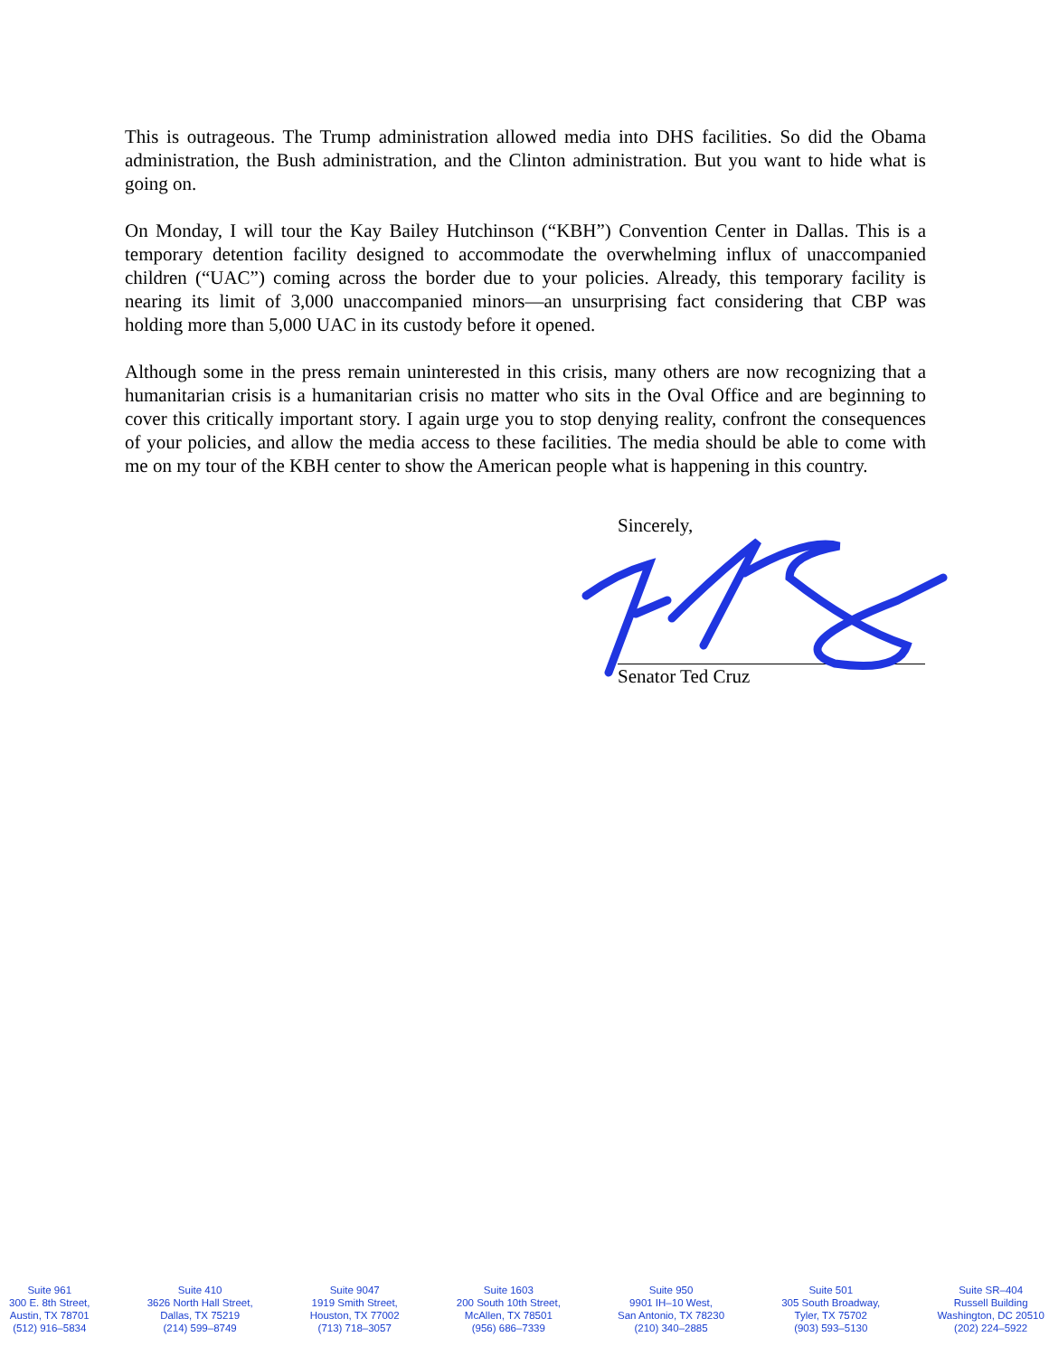This is outrageous. The Trump administration allowed media into DHS facilities. So did the Obama administration, the Bush administration, and the Clinton administration. But you want to hide what is going on.
On Monday, I will tour the Kay Bailey Hutchinson (“KBH”) Convention Center in Dallas. This is a temporary detention facility designed to accommodate the overwhelming influx of unaccompanied children (“UAC”) coming across the border due to your policies. Already, this temporary facility is nearing its limit of 3,000 unaccompanied minors—an unsurprising fact considering that CBP was holding more than 5,000 UAC in its custody before it opened.
Although some in the press remain uninterested in this crisis, many others are now recognizing that a humanitarian crisis is a humanitarian crisis no matter who sits in the Oval Office and are beginning to cover this critically important story. I again urge you to stop denying reality, confront the consequences of your policies, and allow the media access to these facilities. The media should be able to come with me on my tour of the KBH center to show the American people what is happening in this country.
Sincerely,
Senator Ted Cruz
Suite 961
300 E. 8th Street,
Austin, TX 78701
(512) 916–5834
Suite 410
3626 North Hall Street,
Dallas, TX 75219
(214) 599–8749
Suite 9047
1919 Smith Street,
Houston, TX 77002
(713) 718–3057
Suite 1603
200 South 10th Street,
McAllen, TX 78501
(956) 686–7339
Suite 950
9901 IH–10 West,
San Antonio, TX 78230
(210) 340–2885
Suite 501
305 South Broadway,
Tyler, TX 75702
(903) 593–5130
Suite SR–404
Russell Building
Washington, DC 20510
(202) 224–5922